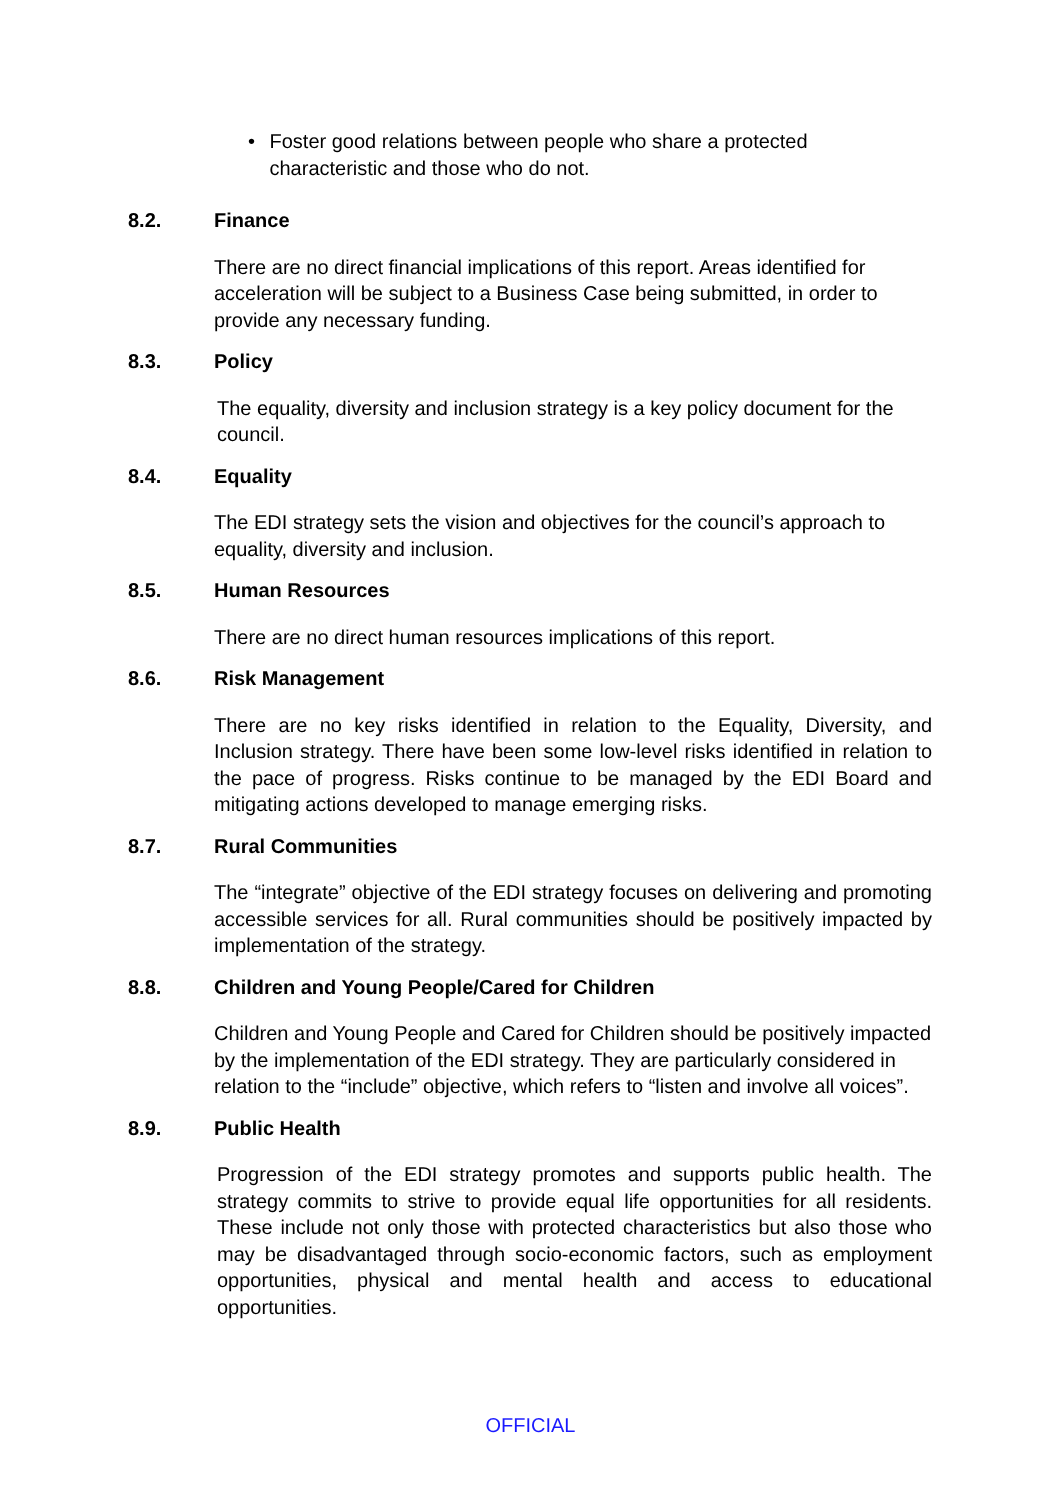• Foster good relations between people who share a protected characteristic and those who do not.
8.2. Finance
There are no direct financial implications of this report. Areas identified for acceleration will be subject to a Business Case being submitted, in order to provide any necessary funding.
8.3. Policy
The equality, diversity and inclusion strategy is a key policy document for the council.
8.4. Equality
The EDI strategy sets the vision and objectives for the council’s approach to equality, diversity and inclusion.
8.5. Human Resources
There are no direct human resources implications of this report.
8.6. Risk Management
There are no key risks identified in relation to the Equality, Diversity, and Inclusion strategy. There have been some low-level risks identified in relation to the pace of progress. Risks continue to be managed by the EDI Board and mitigating actions developed to manage emerging risks.
8.7. Rural Communities
The “integrate” objective of the EDI strategy focuses on delivering and promoting accessible services for all. Rural communities should be positively impacted by implementation of the strategy.
8.8. Children and Young People/Cared for Children
Children and Young People and Cared for Children should be positively impacted by the implementation of the EDI strategy. They are particularly considered in relation to the “include” objective, which refers to “listen and involve all voices”.
8.9. Public Health
Progression of the EDI strategy promotes and supports public health. The strategy commits to strive to provide equal life opportunities for all residents. These include not only those with protected characteristics but also those who may be disadvantaged through socio-economic factors, such as employment opportunities, physical and mental health and access to educational opportunities.
OFFICIAL